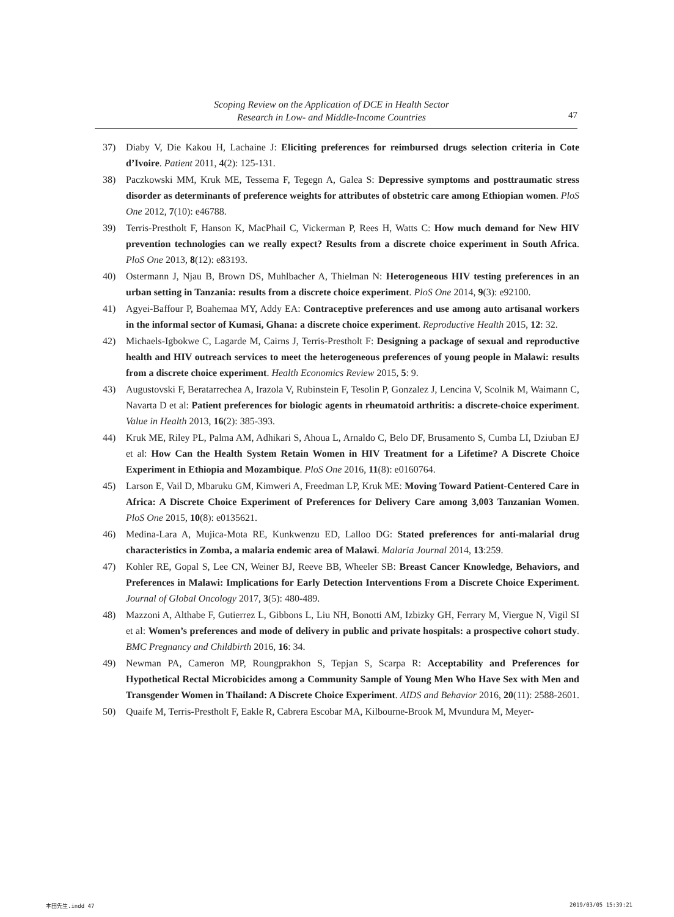Scoping Review on the Application of DCE in Health Sector
Research in Low- and Middle-Income Countries
47
37) Diaby V, Die Kakou H, Lachaine J: Eliciting preferences for reimbursed drugs selection criteria in Cote d’Ivoire. Patient 2011, 4(2): 125-131.
38) Paczkowski MM, Kruk ME, Tessema F, Tegegn A, Galea S: Depressive symptoms and posttraumatic stress disorder as determinants of preference weights for attributes of obstetric care among Ethiopian women. PloS One 2012, 7(10): e46788.
39) Terris-Prestholt F, Hanson K, MacPhail C, Vickerman P, Rees H, Watts C: How much demand for New HIV prevention technologies can we really expect? Results from a discrete choice experiment in South Africa. PloS One 2013, 8(12): e83193.
40) Ostermann J, Njau B, Brown DS, Muhlbacher A, Thielman N: Heterogeneous HIV testing preferences in an urban setting in Tanzania: results from a discrete choice experiment. PloS One 2014, 9(3): e92100.
41) Agyei-Baffour P, Boahemaa MY, Addy EA: Contraceptive preferences and use among auto artisanal workers in the informal sector of Kumasi, Ghana: a discrete choice experiment. Reproductive Health 2015, 12: 32.
42) Michaels-Igbokwe C, Lagarde M, Cairns J, Terris-Prestholt F: Designing a package of sexual and reproductive health and HIV outreach services to meet the heterogeneous preferences of young people in Malawi: results from a discrete choice experiment. Health Economics Review 2015, 5: 9.
43) Augustovski F, Beratarrechea A, Irazola V, Rubinstein F, Tesolin P, Gonzalez J, Lencina V, Scolnik M, Waimann C, Navarta D et al: Patient preferences for biologic agents in rheumatoid arthritis: a discrete-choice experiment. Value in Health 2013, 16(2): 385-393.
44) Kruk ME, Riley PL, Palma AM, Adhikari S, Ahoua L, Arnaldo C, Belo DF, Brusamento S, Cumba LI, Dziuban EJ et al: How Can the Health System Retain Women in HIV Treatment for a Lifetime? A Discrete Choice Experiment in Ethiopia and Mozambique. PloS One 2016, 11(8): e0160764.
45) Larson E, Vail D, Mbaruku GM, Kimweri A, Freedman LP, Kruk ME: Moving Toward Patient-Centered Care in Africa: A Discrete Choice Experiment of Preferences for Delivery Care among 3,003 Tanzanian Women. PloS One 2015, 10(8): e0135621.
46) Medina-Lara A, Mujica-Mota RE, Kunkwenzu ED, Lalloo DG: Stated preferences for anti-malarial drug characteristics in Zomba, a malaria endemic area of Malawi. Malaria Journal 2014, 13:259.
47) Kohler RE, Gopal S, Lee CN, Weiner BJ, Reeve BB, Wheeler SB: Breast Cancer Knowledge, Behaviors, and Preferences in Malawi: Implications for Early Detection Interventions From a Discrete Choice Experiment. Journal of Global Oncology 2017, 3(5): 480-489.
48) Mazzoni A, Althabe F, Gutierrez L, Gibbons L, Liu NH, Bonotti AM, Izbizky GH, Ferrary M, Viergue N, Vigil SI et al: Women’s preferences and mode of delivery in public and private hospitals: a prospective cohort study. BMC Pregnancy and Childbirth 2016, 16: 34.
49) Newman PA, Cameron MP, Roungprakhon S, Tepjan S, Scarpa R: Acceptability and Preferences for Hypothetical Rectal Microbicides among a Community Sample of Young Men Who Have Sex with Men and Transgender Women in Thailand: A Discrete Choice Experiment. AIDS and Behavior 2016, 20(11): 2588-2601.
50) Quaife M, Terris-Prestholt F, Eakle R, Cabrera Escobar MA, Kilbourne-Brook M, Mvundura M, Meyer-
本田先生.indd 47 2019/03/05 15:39:21